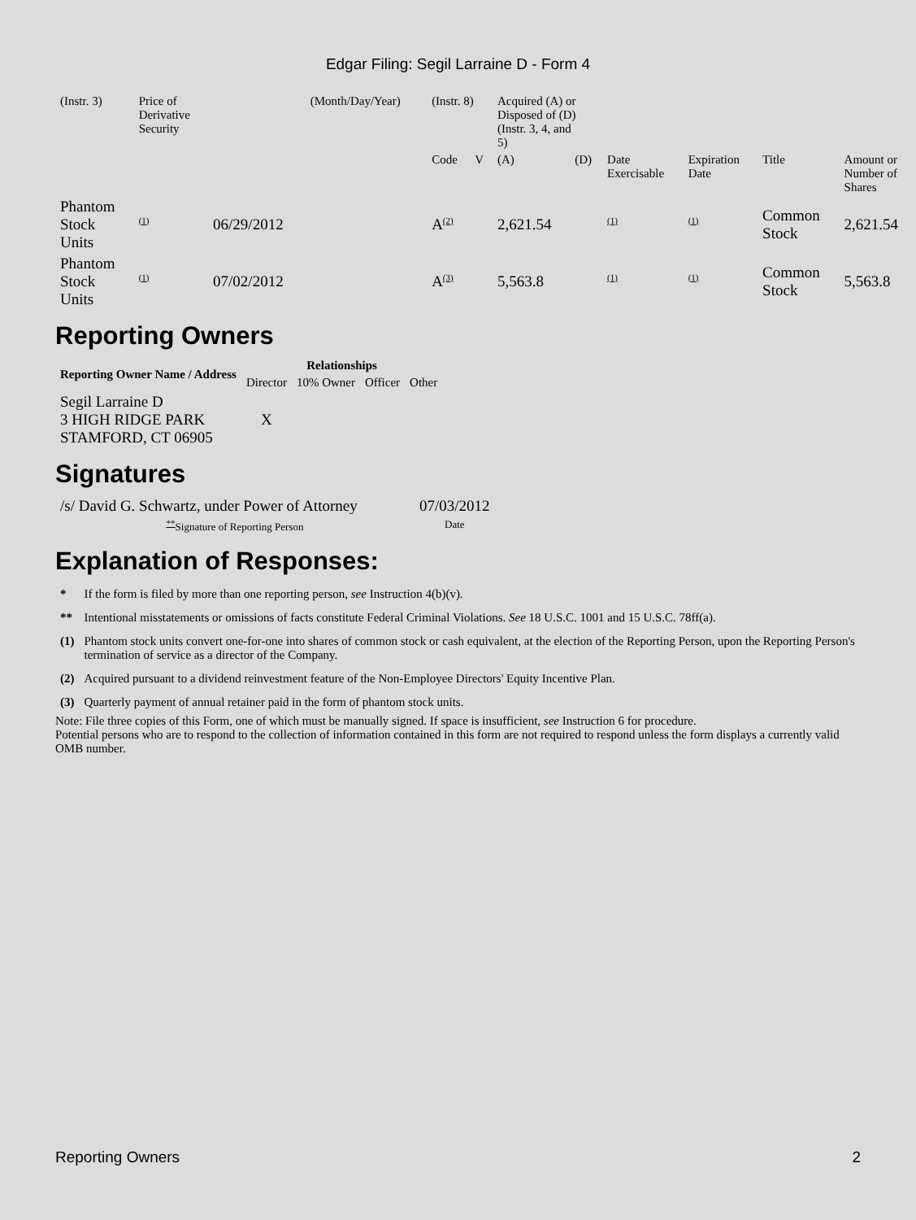Edgar Filing: Segil Larraine D - Form 4
| (Instr. 3) | Price of Derivative Security | | (Month/Day/Year) | (Instr. 8) | | Acquired (A) or Disposed of (D) (Instr. 3, 4, and 5) | | | | | |
| | | | | Code | V | (A) | (D) | Date Exercisable | Expiration Date | Title | Amount or Number of Shares |
| Phantom Stock Units | <sup>(1)</sup> | 06/29/2012 | | A<sup>(2)</sup> | | 2,621.54 | | <sup>(1)</sup> | <sup>(1)</sup> | Common Stock | 2,621.54 |
| Phantom Stock Units | <sup>(1)</sup> | 07/02/2012 | | A<sup>(3)</sup> | | 5,563.8 | | <sup>(1)</sup> | <sup>(1)</sup> | Common Stock | 5,563.8 |
Reporting Owners
| Reporting Owner Name / Address | Relationships | | | |
| --- | --- | --- | --- | --- |
| | Director | 10% Owner | Officer | Other |
| Segil Larraine D 3 HIGH RIDGE PARK STAMFORD, CT 06905 | X | | | |
Signatures
| /s/ David G. Schwartz, under Power of Attorney | 07/03/2012 |
| <sup>**</sup> Signature of Reporting Person | Date |
Explanation of Responses:
| * | If the form is filed by more than one reporting person, see Instruction 4(b)(v). |
| ** | Intentional misstatements or omissions of facts constitute Federal Criminal Violations. See 18 U.S.C. 1001 and 15 U.S.C. 78ff(a). |
| (1) | Phantom stock units convert one-for-one into shares of common stock or cash equivalent, at the election of the Reporting Person, upon the Reporting Person's termination of service as a director of the Company. |
| (2) | Acquired pursuant to a dividend reinvestment feature of the Non-Employee Directors' Equity Incentive Plan. |
| (3) | Quarterly payment of annual retainer paid in the form of phantom stock units. |
Note: File three copies of this Form, one of which must be manually signed. If space is insufficient, see Instruction 6 for procedure.
Potential persons who are to respond to the collection of information contained in this form are not required to respond unless the form displays a currently valid OMB number.
Reporting Owners 2